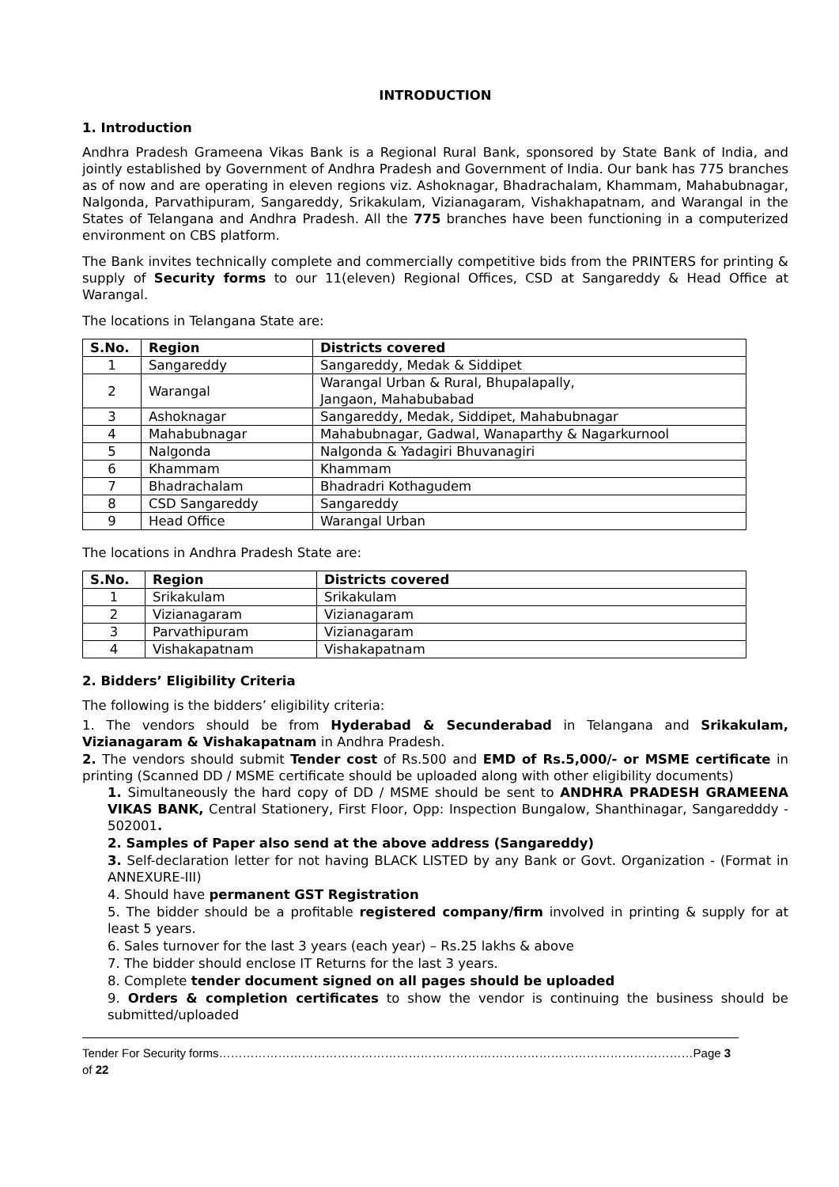INTRODUCTION
1. Introduction
Andhra Pradesh Grameena Vikas Bank is a Regional Rural Bank, sponsored by State Bank of India, and jointly established by Government of Andhra Pradesh and Government of India. Our bank has 775 branches as of now and are operating in eleven regions viz. Ashoknagar, Bhadrachalam, Khammam, Mahabubnagar, Nalgonda, Parvathipuram, Sangareddy, Srikakulam, Vizianagaram, Vishakhapatnam, and Warangal in the States of Telangana and Andhra Pradesh. All the 775 branches have been functioning in a computerized environment on CBS platform.
The Bank invites technically complete and commercially competitive bids from the PRINTERS for printing & supply of Security forms to our 11(eleven) Regional Offices, CSD at Sangareddy & Head Office at Warangal.
The locations in Telangana State are:
| S.No. | Region | Districts covered |
| --- | --- | --- |
| 1 | Sangareddy | Sangareddy, Medak & Siddipet |
| 2 | Warangal | Warangal Urban & Rural, Bhupalapally, Jangaon, Mahabubabad |
| 3 | Ashoknagar | Sangareddy, Medak, Siddipet, Mahabubnagar |
| 4 | Mahabubnagar | Mahabubnagar, Gadwal, Wanaparthy & Nagarkurnool |
| 5 | Nalgonda | Nalgonda & Yadagiri Bhuvanagiri |
| 6 | Khammam | Khammam |
| 7 | Bhadrachalam | Bhadradri Kothagudem |
| 8 | CSD Sangareddy | Sangareddy |
| 9 | Head Office | Warangal Urban |
The locations in Andhra Pradesh State are:
| S.No. | Region | Districts covered |
| --- | --- | --- |
| 1 | Srikakulam | Srikakulam |
| 2 | Vizianagaram | Vizianagaram |
| 3 | Parvathipuram | Vizianagaram |
| 4 | Vishakapatnam | Vishakapatnam |
2. Bidders’ Eligibility Criteria
The following is the bidders’ eligibility criteria:
1. The vendors should be from Hyderabad & Secunderabad in Telangana and Srikakulam, Vizianagaram & Vishakapatnam in Andhra Pradesh.
2. The vendors should submit Tender cost of Rs.500 and EMD of Rs.5,000/- or MSME certificate in printing (Scanned DD / MSME certificate should be uploaded along with other eligibility documents)
1. Simultaneously the hard copy of DD / MSME should be sent to ANDHRA PRADESH GRAMEENA VIKAS BANK, Central Stationery, First Floor, Opp: Inspection Bungalow, Shanthinagar, Sangaredddy - 502001.
2. Samples of Paper also send at the above address (Sangareddy)
3. Self-declaration letter for not having BLACK LISTED by any Bank or Govt. Organization - (Format in ANNEXURE-III)
4. Should have permanent GST Registration
5. The bidder should be a profitable registered company/firm involved in printing & supply for at least 5 years.
6. Sales turnover for the last 3 years (each year) – Rs.25 lakhs & above
7. The bidder should enclose IT Returns for the last 3 years.
8. Complete tender document signed on all pages should be uploaded
9. Orders & completion certificates to show the vendor is continuing the business should be submitted/uploaded
Tender For Security forms…………………………………………………………………………………………………………Page 3 of 22